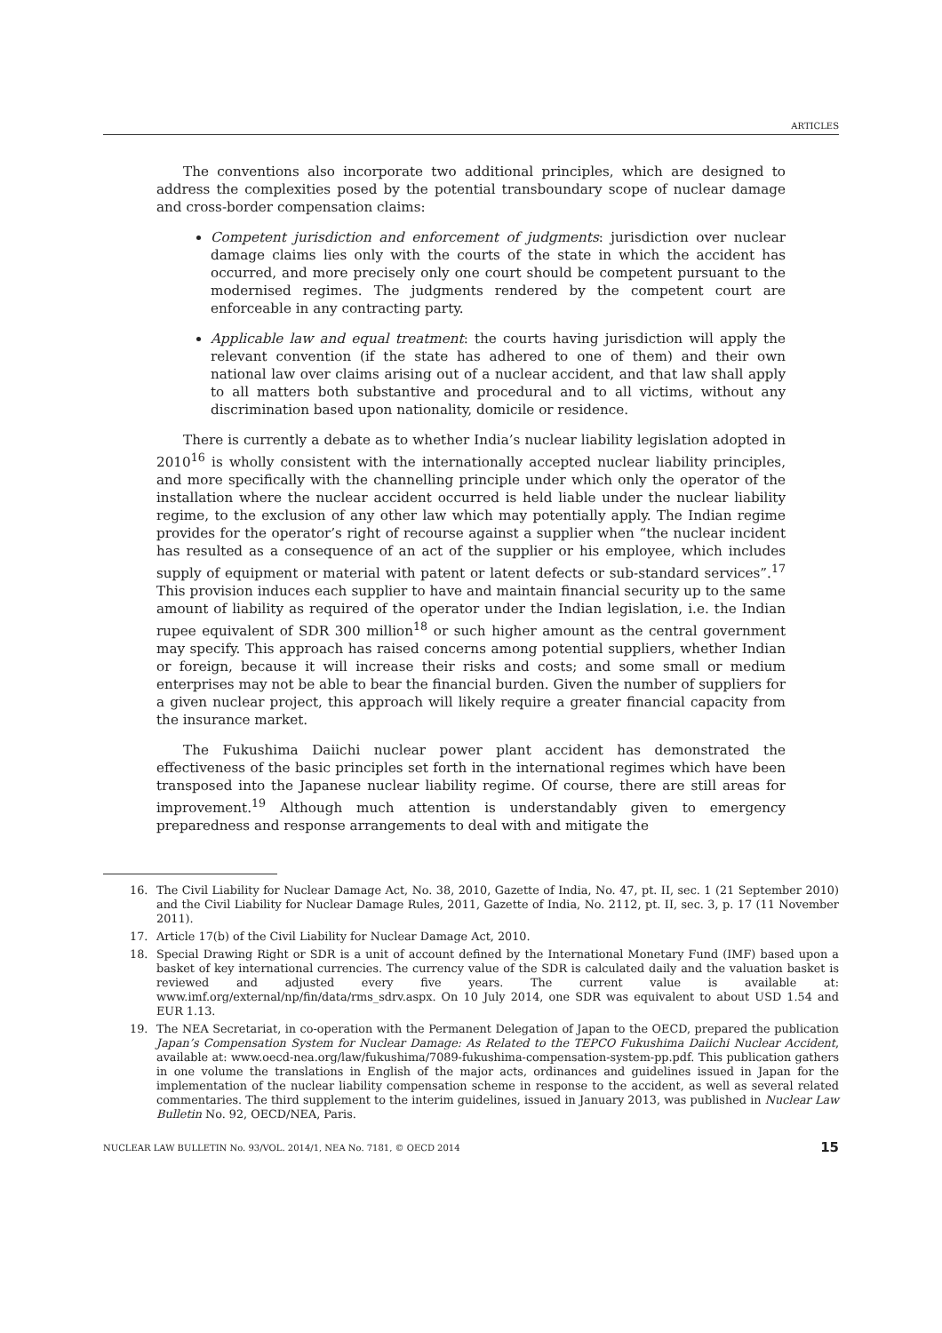ARTICLES
The conventions also incorporate two additional principles, which are designed to address the complexities posed by the potential transboundary scope of nuclear damage and cross-border compensation claims:
Competent jurisdiction and enforcement of judgments: jurisdiction over nuclear damage claims lies only with the courts of the state in which the accident has occurred, and more precisely only one court should be competent pursuant to the modernised regimes. The judgments rendered by the competent court are enforceable in any contracting party.
Applicable law and equal treatment: the courts having jurisdiction will apply the relevant convention (if the state has adhered to one of them) and their own national law over claims arising out of a nuclear accident, and that law shall apply to all matters both substantive and procedural and to all victims, without any discrimination based upon nationality, domicile or residence.
There is currently a debate as to whether India’s nuclear liability legislation adopted in 2010<sup>16</sup> is wholly consistent with the internationally accepted nuclear liability principles, and more specifically with the channelling principle under which only the operator of the installation where the nuclear accident occurred is held liable under the nuclear liability regime, to the exclusion of any other law which may potentially apply. The Indian regime provides for the operator’s right of recourse against a supplier when “the nuclear incident has resulted as a consequence of an act of the supplier or his employee, which includes supply of equipment or material with patent or latent defects or sub-standard services”.<sup>17</sup> This provision induces each supplier to have and maintain financial security up to the same amount of liability as required of the operator under the Indian legislation, i.e. the Indian rupee equivalent of SDR 300 million<sup>18</sup> or such higher amount as the central government may specify. This approach has raised concerns among potential suppliers, whether Indian or foreign, because it will increase their risks and costs; and some small or medium enterprises may not be able to bear the financial burden. Given the number of suppliers for a given nuclear project, this approach will likely require a greater financial capacity from the insurance market.
The Fukushima Daiichi nuclear power plant accident has demonstrated the effectiveness of the basic principles set forth in the international regimes which have been transposed into the Japanese nuclear liability regime. Of course, there are still areas for improvement.<sup>19</sup> Although much attention is understandably given to emergency preparedness and response arrangements to deal with and mitigate the
16. The Civil Liability for Nuclear Damage Act, No. 38, 2010, Gazette of India, No. 47, pt. II, sec. 1 (21 September 2010) and the Civil Liability for Nuclear Damage Rules, 2011, Gazette of India, No. 2112, pt. II, sec. 3, p. 17 (11 November 2011).
17. Article 17(b) of the Civil Liability for Nuclear Damage Act, 2010.
18. Special Drawing Right or SDR is a unit of account defined by the International Monetary Fund (IMF) based upon a basket of key international currencies. The currency value of the SDR is calculated daily and the valuation basket is reviewed and adjusted every five years. The current value is available at: www.imf.org/external/np/fin/data/rms_sdrv.aspx. On 10 July 2014, one SDR was equivalent to about USD 1.54 and EUR 1.13.
19. The NEA Secretariat, in co-operation with the Permanent Delegation of Japan to the OECD, prepared the publication Japan’s Compensation System for Nuclear Damage: As Related to the TEPCO Fukushima Daiichi Nuclear Accident, available at: www.oecd-nea.org/law/fukushima/7089-fukushima-compensation-system-pp.pdf. This publication gathers in one volume the translations in English of the major acts, ordinances and guidelines issued in Japan for the implementation of the nuclear liability compensation scheme in response to the accident, as well as several related commentaries. The third supplement to the interim guidelines, issued in January 2013, was published in Nuclear Law Bulletin No. 92, OECD/NEA, Paris.
NUCLEAR LAW BULLETIN No. 93/VOL. 2014/1, NEA No. 7181, © OECD 2014 15